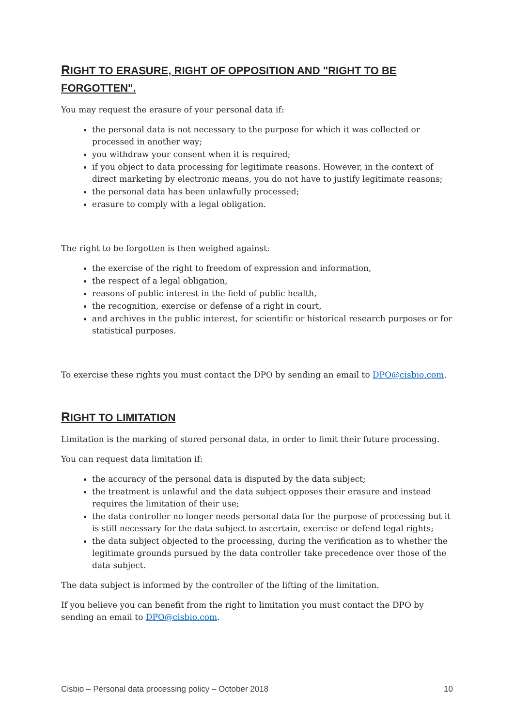RIGHT TO ERASURE, RIGHT OF OPPOSITION AND "RIGHT TO BE FORGOTTEN".
You may request the erasure of your personal data if:
the personal data is not necessary to the purpose for which it was collected or processed in another way;
you withdraw your consent when it is required;
if you object to data processing for legitimate reasons. However, in the context of direct marketing by electronic means, you do not have to justify legitimate reasons;
the personal data has been unlawfully processed;
erasure to comply with a legal obligation.
The right to be forgotten is then weighed against:
the exercise of the right to freedom of expression and information,
the respect of a legal obligation,
reasons of public interest in the field of public health,
the recognition, exercise or defense of a right in court,
and archives in the public interest, for scientific or historical research purposes or for statistical purposes.
To exercise these rights you must contact the DPO by sending an email to DPO@cisbio.com.
RIGHT TO LIMITATION
Limitation is the marking of stored personal data, in order to limit their future processing.
You can request data limitation if:
the accuracy of the personal data is disputed by the data subject;
the treatment is unlawful and the data subject opposes their erasure and instead requires the limitation of their use;
the data controller no longer needs personal data for the purpose of processing but it is still necessary for the data subject to ascertain, exercise or defend legal rights;
the data subject objected to the processing, during the verification as to whether the legitimate grounds pursued by the data controller take precedence over those of the data subject.
The data subject is informed by the controller of the lifting of the limitation.
If you believe you can benefit from the right to limitation you must contact the DPO by sending an email to DPO@cisbio.com.
Cisbio – Personal data processing policy – October 2018 10